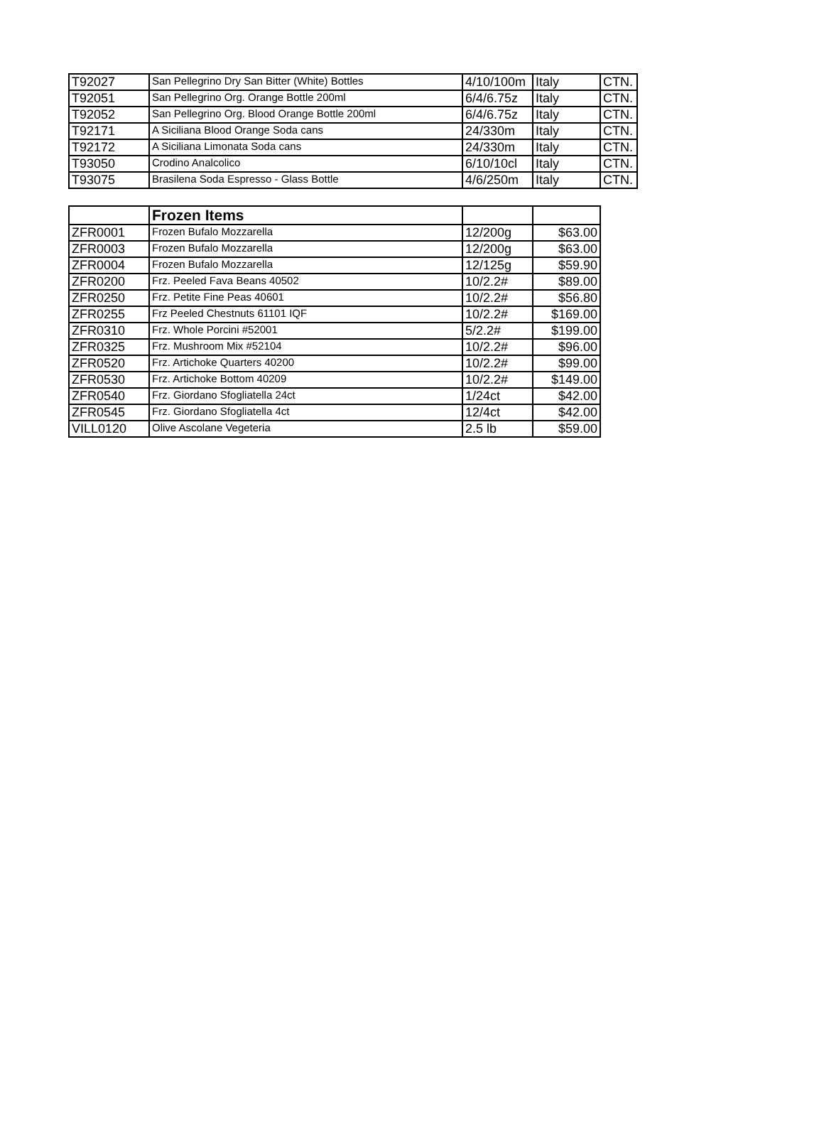| T92027 | San Pellegrino Dry San Bitter (White) Bottles | 4/10/100m | Italy | CTN. |
| T92051 | San Pellegrino Org. Orange Bottle 200ml | 6/4/6.75z | Italy | CTN. |
| T92052 | San Pellegrino Org. Blood Orange Bottle 200ml | 6/4/6.75z | Italy | CTN. |
| T92171 | A Siciliana Blood Orange Soda cans | 24/330m | Italy | CTN. |
| T92172 | A Siciliana Limonata Soda cans | 24/330m | Italy | CTN. |
| T93050 | Crodino Analcolico | 6/10/10cl | Italy | CTN. |
| T93075 | Brasilena Soda Espresso - Glass Bottle | 4/6/250m | Italy | CTN. |
| | Frozen Items | | |
| --- | --- | --- | --- |
| ZFR0001 | Frozen Bufalo Mozzarella | 12/200g | $63.00 |
| ZFR0003 | Frozen Bufalo Mozzarella | 12/200g | $63.00 |
| ZFR0004 | Frozen Bufalo Mozzarella | 12/125g | $59.90 |
| ZFR0200 | Frz. Peeled Fava Beans 40502 | 10/2.2# | $89.00 |
| ZFR0250 | Frz. Petite Fine Peas 40601 | 10/2.2# | $56.80 |
| ZFR0255 | Frz Peeled Chestnuts 61101 IQF | 10/2.2# | $169.00 |
| ZFR0310 | Frz. Whole Porcini #52001 | 5/2.2# | $199.00 |
| ZFR0325 | Frz. Mushroom Mix #52104 | 10/2.2# | $96.00 |
| ZFR0520 | Frz. Artichoke Quarters 40200 | 10/2.2# | $99.00 |
| ZFR0530 | Frz. Artichoke Bottom 40209 | 10/2.2# | $149.00 |
| ZFR0540 | Frz. Giordano Sfogliatella 24ct | 1/24ct | $42.00 |
| ZFR0545 | Frz. Giordano Sfogliatella 4ct | 12/4ct | $42.00 |
| VILL0120 | Olive Ascolane Vegeteria | 2.5 lb | $59.00 |